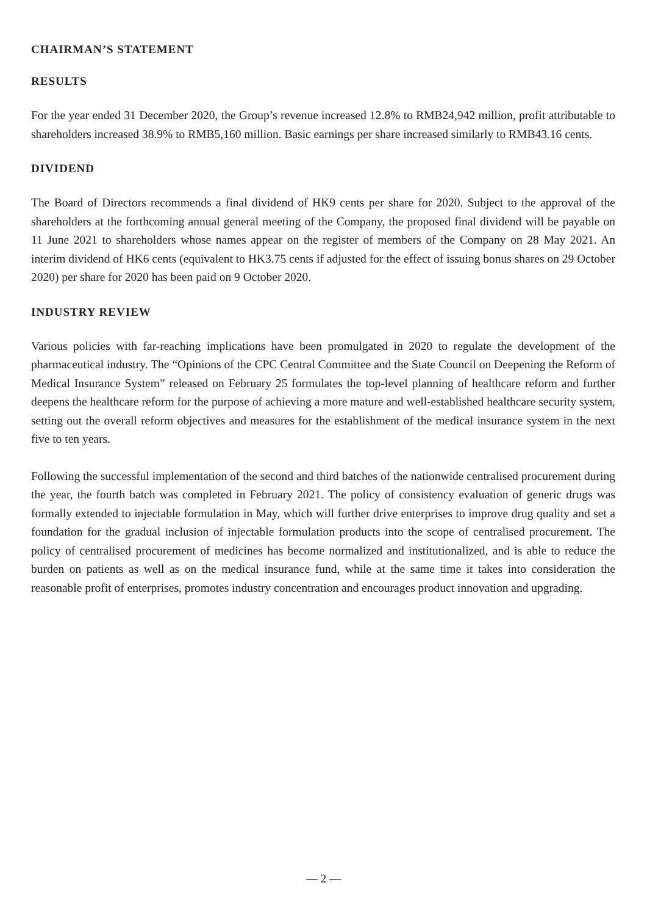CHAIRMAN’S STATEMENT
RESULTS
For the year ended 31 December 2020, the Group’s revenue increased 12.8% to RMB24,942 million, profit attributable to shareholders increased 38.9% to RMB5,160 million. Basic earnings per share increased similarly to RMB43.16 cents.
DIVIDEND
The Board of Directors recommends a final dividend of HK9 cents per share for 2020. Subject to the approval of the shareholders at the forthcoming annual general meeting of the Company, the proposed final dividend will be payable on 11 June 2021 to shareholders whose names appear on the register of members of the Company on 28 May 2021. An interim dividend of HK6 cents (equivalent to HK3.75 cents if adjusted for the effect of issuing bonus shares on 29 October 2020) per share for 2020 has been paid on 9 October 2020.
INDUSTRY REVIEW
Various policies with far-reaching implications have been promulgated in 2020 to regulate the development of the pharmaceutical industry. The “Opinions of the CPC Central Committee and the State Council on Deepening the Reform of Medical Insurance System” released on February 25 formulates the top-level planning of healthcare reform and further deepens the healthcare reform for the purpose of achieving a more mature and well-established healthcare security system, setting out the overall reform objectives and measures for the establishment of the medical insurance system in the next five to ten years.
Following the successful implementation of the second and third batches of the nationwide centralised procurement during the year, the fourth batch was completed in February 2021. The policy of consistency evaluation of generic drugs was formally extended to injectable formulation in May, which will further drive enterprises to improve drug quality and set a foundation for the gradual inclusion of injectable formulation products into the scope of centralised procurement. The policy of centralised procurement of medicines has become normalized and institutionalized, and is able to reduce the burden on patients as well as on the medical insurance fund, while at the same time it takes into consideration the reasonable profit of enterprises, promotes industry concentration and encourages product innovation and upgrading.
— 2 —